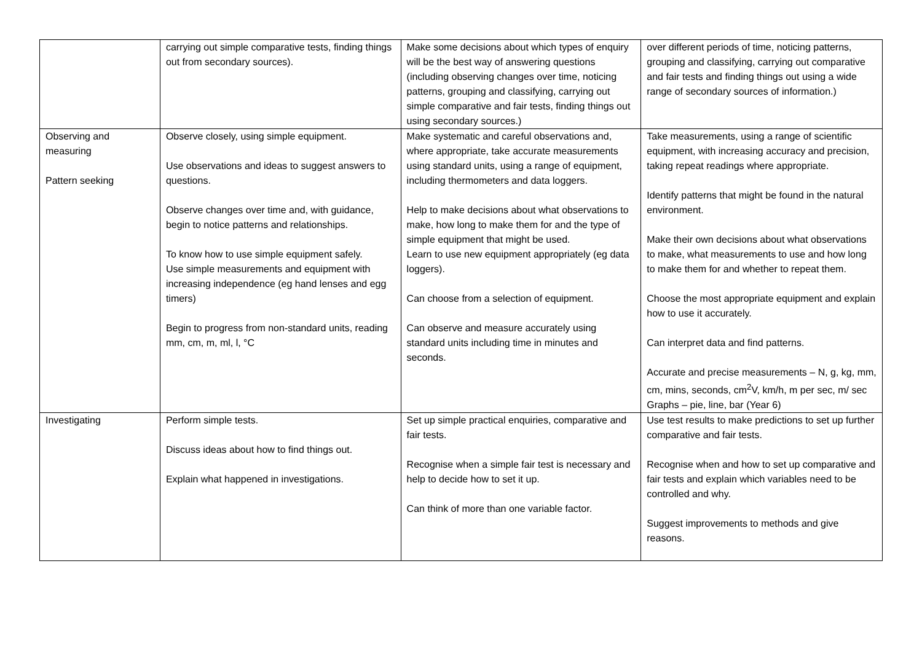| | carrying out simple comparative tests, finding things out from secondary sources). | Make some decisions about which types of enquiry will be the best way of answering questions (including observing changes over time, noticing patterns, grouping and classifying, carrying out simple comparative and fair tests, finding things out using secondary sources.) | over different periods of time, noticing patterns, grouping and classifying, carrying out comparative and fair tests and finding things out using a wide range of secondary sources of information.) |
| Observing and measuring Pattern seeking | Observe closely, using simple equipment. Use observations and ideas to suggest answers to questions. Observe changes over time and, with guidance, begin to notice patterns and relationships. To know how to use simple equipment safely. Use simple measurements and equipment with increasing independence (eg hand lenses and egg timers) Begin to progress from non-standard units, reading mm, cm, m, ml, l, °C | Make systematic and careful observations and, where appropriate, take accurate measurements using standard units, using a range of equipment, including thermometers and data loggers. Help to make decisions about what observations to make, how long to make them for and the type of simple equipment that might be used. Learn to use new equipment appropriately (eg data loggers). Can choose from a selection of equipment. Can observe and measure accurately using standard units including time in minutes and seconds. | Take measurements, using a range of scientific equipment, with increasing accuracy and precision, taking repeat readings where appropriate. Identify patterns that might be found in the natural environment. Make their own decisions about what observations to make, what measurements to use and how long to make them for and whether to repeat them. Choose the most appropriate equipment and explain how to use it accurately. Can interpret data and find patterns. Accurate and precise measurements – N, g, kg, mm, cm, mins, seconds, cm<sup>2</sup>V, km/h, m per sec, m/ sec Graphs – pie, line, bar (Year 6) |
| Investigating | Perform simple tests. Discuss ideas about how to find things out. Explain what happened in investigations. | Set up simple practical enquiries, comparative and fair tests. Recognise when a simple fair test is necessary and help to decide how to set it up. Can think of more than one variable factor. | Use test results to make predictions to set up further comparative and fair tests. Recognise when and how to set up comparative and fair tests and explain which variables need to be controlled and why. Suggest improvements to methods and give reasons. |